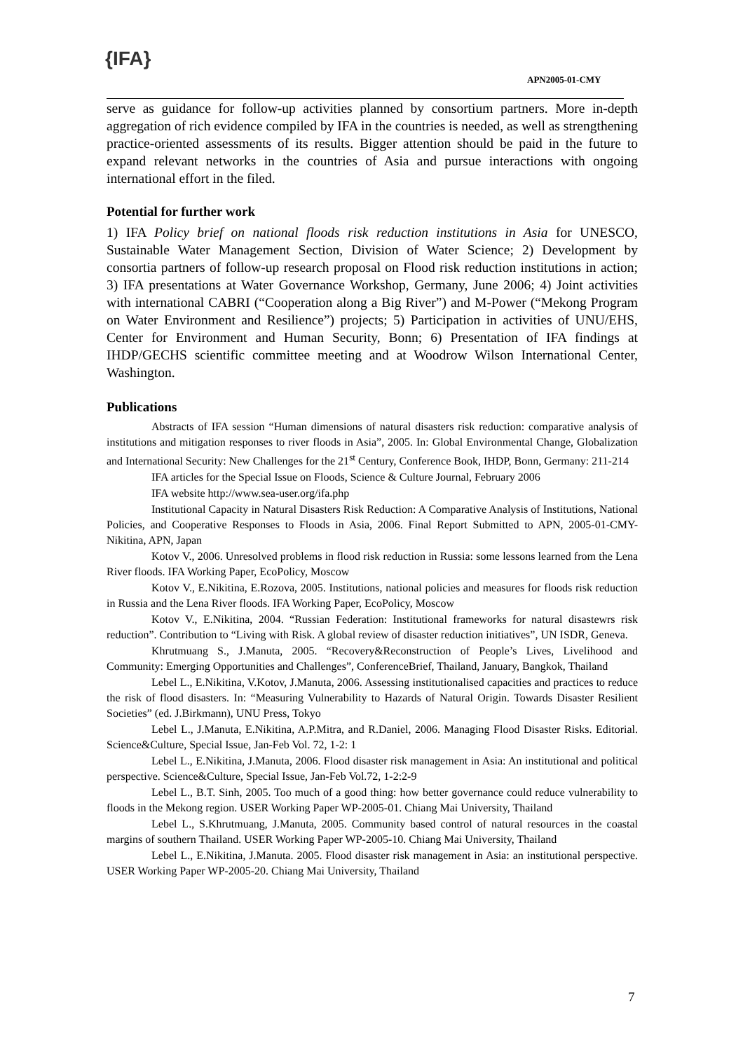{IFA}
APN2005-01-CMY
serve as guidance for follow-up activities planned by consortium partners. More in-depth aggregation of rich evidence compiled by IFA in the countries is needed, as well as strengthening practice-oriented assessments of its results. Bigger attention should be paid in the future to expand relevant networks in the countries of Asia and pursue interactions with ongoing international effort in the filed.
Potential for further work
1) IFA Policy brief on national floods risk reduction institutions in Asia for UNESCO, Sustainable Water Management Section, Division of Water Science; 2) Development by consortia partners of follow-up research proposal on Flood risk reduction institutions in action; 3) IFA presentations at Water Governance Workshop, Germany, June 2006; 4) Joint activities with international CABRI (“Cooperation along a Big River”) and M-Power (“Mekong Program on Water Environment and Resilience”) projects; 5) Participation in activities of UNU/EHS, Center for Environment and Human Security, Bonn; 6) Presentation of IFA findings at IHDP/GECHS scientific committee meeting and at Woodrow Wilson International Center, Washington.
Publications
Abstracts of IFA session “Human dimensions of natural disasters risk reduction: comparative analysis of institutions and mitigation responses to river floods in Asia”, 2005. In: Global Environmental Change, Globalization and International Security: New Challenges for the 21<sup>st</sup> Century, Conference Book, IHDP, Bonn, Germany: 211-214
IFA articles for the Special Issue on Floods, Science & Culture Journal, February 2006
IFA website http://www.sea-user.org/ifa.php
Institutional Capacity in Natural Disasters Risk Reduction: A Comparative Analysis of Institutions, National Policies, and Cooperative Responses to Floods in Asia, 2006. Final Report Submitted to APN, 2005-01-CMY-Nikitina, APN, Japan
Kotov V., 2006. Unresolved problems in flood risk reduction in Russia: some lessons learned from the Lena River floods. IFA Working Paper, EcoPolicy, Moscow
Kotov V., E.Nikitina, E.Rozova, 2005. Institutions, national policies and measures for floods risk reduction in Russia and the Lena River floods. IFA Working Paper, EcoPolicy, Moscow
Kotov V., E.Nikitina, 2004. “Russian Federation: Institutional frameworks for natural disastewrs risk reduction”. Contribution to “Living with Risk. A global review of disaster reduction initiatives”, UN ISDR, Geneva.
Khrutmuang S., J.Manuta, 2005. “Recovery&Reconstruction of People’s Lives, Livelihood and Community: Emerging Opportunities and Challenges”, ConferenceBrief, Thailand, January, Bangkok, Thailand
Lebel L., E.Nikitina, V.Kotov, J.Manuta, 2006. Assessing institutionalised capacities and practices to reduce the risk of flood disasters. In: “Measuring Vulnerability to Hazards of Natural Origin. Towards Disaster Resilient Societies” (ed. J.Birkmann), UNU Press, Tokyo
Lebel L., J.Manuta, E.Nikitina, A.P.Mitra, and R.Daniel, 2006. Managing Flood Disaster Risks. Editorial. Science&Culture, Special Issue, Jan-Feb Vol. 72, 1-2: 1
Lebel L., E.Nikitina, J.Manuta, 2006. Flood disaster risk management in Asia: An institutional and political perspective. Science&Culture, Special Issue, Jan-Feb Vol.72, 1-2:2-9
Lebel L., B.T. Sinh, 2005. Too much of a good thing: how better governance could reduce vulnerability to floods in the Mekong region. USER Working Paper WP-2005-01. Chiang Mai University, Thailand
Lebel L., S.Khrutmuang, J.Manuta, 2005. Community based control of natural resources in the coastal margins of southern Thailand. USER Working Paper WP-2005-10. Chiang Mai University, Thailand
Lebel L., E.Nikitina, J.Manuta. 2005. Flood disaster risk management in Asia: an institutional perspective. USER Working Paper WP-2005-20. Chiang Mai University, Thailand
7